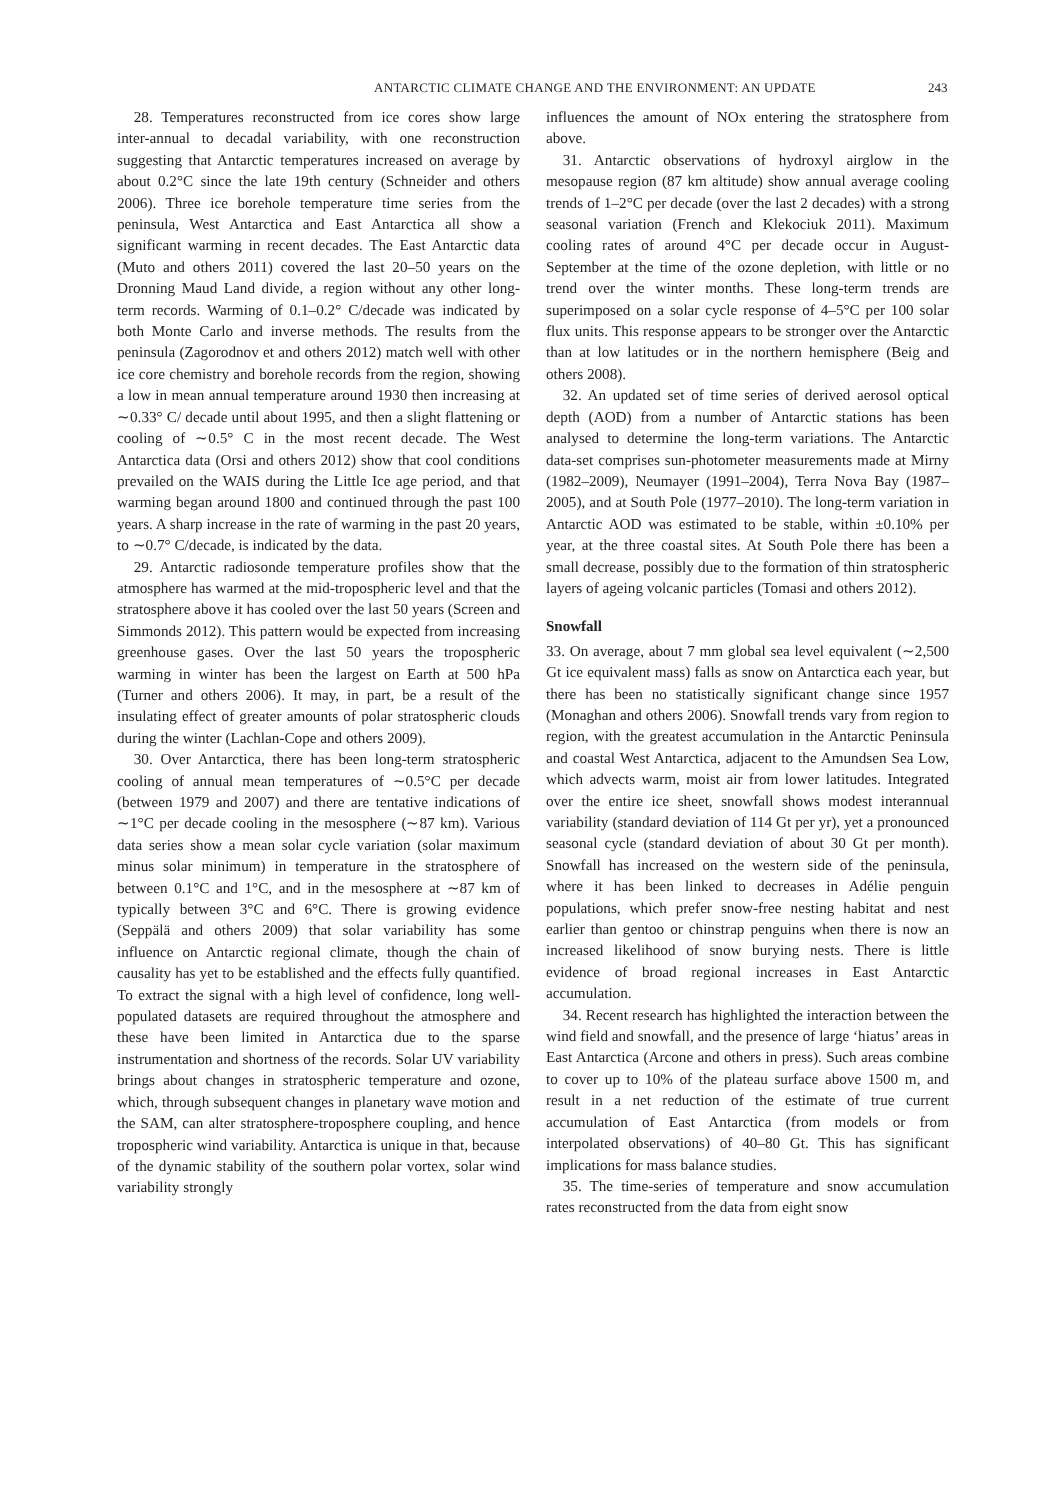ANTARCTIC CLIMATE CHANGE AND THE ENVIRONMENT: AN UPDATE 243
28. Temperatures reconstructed from ice cores show large inter-annual to decadal variability, with one reconstruction suggesting that Antarctic temperatures increased on average by about 0.2°C since the late 19th century (Schneider and others 2006). Three ice borehole temperature time series from the peninsula, West Antarctica and East Antarctica all show a significant warming in recent decades. The East Antarctic data (Muto and others 2011) covered the last 20–50 years on the Dronning Maud Land divide, a region without any other long-term records. Warming of 0.1–0.2° C/decade was indicated by both Monte Carlo and inverse methods. The results from the peninsula (Zagorodnov et and others 2012) match well with other ice core chemistry and borehole records from the region, showing a low in mean annual temperature around 1930 then increasing at ∼0.33° C/ decade until about 1995, and then a slight flattening or cooling of ∼0.5° C in the most recent decade. The West Antarctica data (Orsi and others 2012) show that cool conditions prevailed on the WAIS during the Little Ice age period, and that warming began around 1800 and continued through the past 100 years. A sharp increase in the rate of warming in the past 20 years, to ∼0.7° C/decade, is indicated by the data.
29. Antarctic radiosonde temperature profiles show that the atmosphere has warmed at the mid-tropospheric level and that the stratosphere above it has cooled over the last 50 years (Screen and Simmonds 2012). This pattern would be expected from increasing greenhouse gases. Over the last 50 years the tropospheric warming in winter has been the largest on Earth at 500 hPa (Turner and others 2006). It may, in part, be a result of the insulating effect of greater amounts of polar stratospheric clouds during the winter (Lachlan-Cope and others 2009).
30. Over Antarctica, there has been long-term stratospheric cooling of annual mean temperatures of ∼0.5°C per decade (between 1979 and 2007) and there are tentative indications of ∼1°C per decade cooling in the mesosphere (∼87 km). Various data series show a mean solar cycle variation (solar maximum minus solar minimum) in temperature in the stratosphere of between 0.1°C and 1°C, and in the mesosphere at ∼87 km of typically between 3°C and 6°C. There is growing evidence (Seppälä and others 2009) that solar variability has some influence on Antarctic regional climate, though the chain of causality has yet to be established and the effects fully quantified. To extract the signal with a high level of confidence, long well-populated datasets are required throughout the atmosphere and these have been limited in Antarctica due to the sparse instrumentation and shortness of the records. Solar UV variability brings about changes in stratospheric temperature and ozone, which, through subsequent changes in planetary wave motion and the SAM, can alter stratosphere-troposphere coupling, and hence tropospheric wind variability. Antarctica is unique in that, because of the dynamic stability of the southern polar vortex, solar wind variability strongly
influences the amount of NOx entering the stratosphere from above.
31. Antarctic observations of hydroxyl airglow in the mesopause region (87 km altitude) show annual average cooling trends of 1–2°C per decade (over the last 2 decades) with a strong seasonal variation (French and Klekociuk 2011). Maximum cooling rates of around 4°C per decade occur in August-September at the time of the ozone depletion, with little or no trend over the winter months. These long-term trends are superimposed on a solar cycle response of 4–5°C per 100 solar flux units. This response appears to be stronger over the Antarctic than at low latitudes or in the northern hemisphere (Beig and others 2008).
32. An updated set of time series of derived aerosol optical depth (AOD) from a number of Antarctic stations has been analysed to determine the long-term variations. The Antarctic data-set comprises sun-photometer measurements made at Mirny (1982–2009), Neumayer (1991–2004), Terra Nova Bay (1987–2005), and at South Pole (1977–2010). The long-term variation in Antarctic AOD was estimated to be stable, within ±0.10% per year, at the three coastal sites. At South Pole there has been a small decrease, possibly due to the formation of thin stratospheric layers of ageing volcanic particles (Tomasi and others 2012).
Snowfall
33. On average, about 7 mm global sea level equivalent (∼2,500 Gt ice equivalent mass) falls as snow on Antarctica each year, but there has been no statistically significant change since 1957 (Monaghan and others 2006). Snowfall trends vary from region to region, with the greatest accumulation in the Antarctic Peninsula and coastal West Antarctica, adjacent to the Amundsen Sea Low, which advects warm, moist air from lower latitudes. Integrated over the entire ice sheet, snowfall shows modest interannual variability (standard deviation of 114 Gt per yr), yet a pronounced seasonal cycle (standard deviation of about 30 Gt per month). Snowfall has increased on the western side of the peninsula, where it has been linked to decreases in Adélie penguin populations, which prefer snow-free nesting habitat and nest earlier than gentoo or chinstrap penguins when there is now an increased likelihood of snow burying nests. There is little evidence of broad regional increases in East Antarctic accumulation.
34. Recent research has highlighted the interaction between the wind field and snowfall, and the presence of large ‘hiatus’ areas in East Antarctica (Arcone and others in press). Such areas combine to cover up to 10% of the plateau surface above 1500 m, and result in a net reduction of the estimate of true current accumulation of East Antarctica (from models or from interpolated observations) of 40–80 Gt. This has significant implications for mass balance studies.
35. The time-series of temperature and snow accumulation rates reconstructed from the data from eight snow